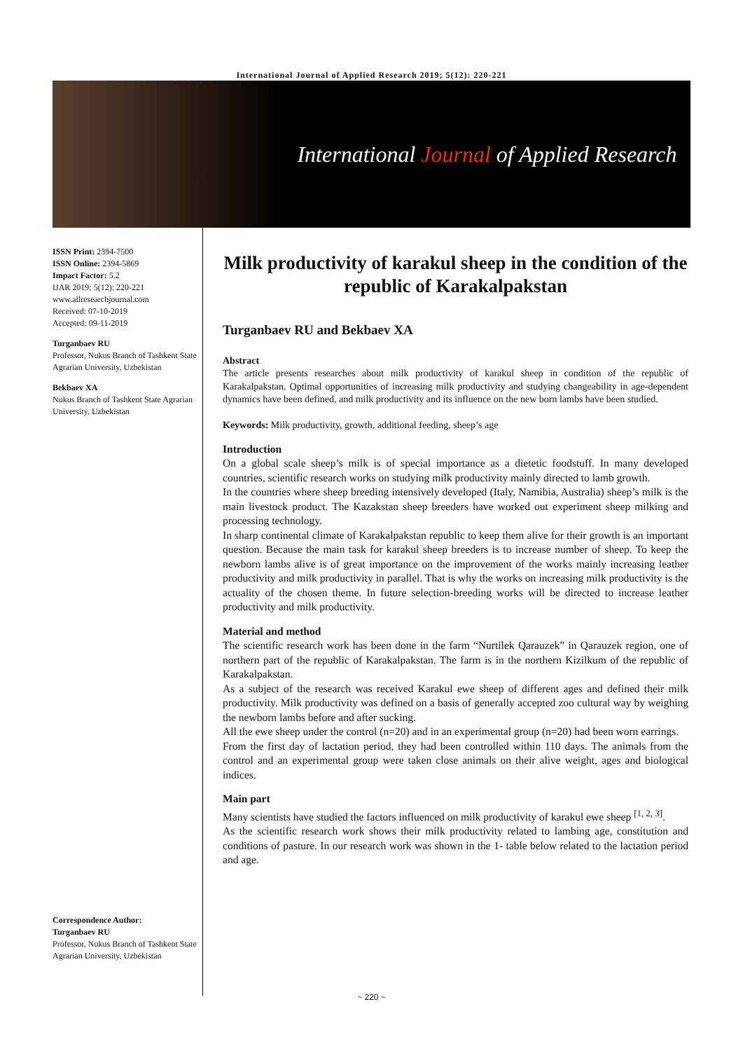International Journal of Applied Research 2019; 5(12): 220-221
International Journal of Applied Research
ISSN Print: 2394-7500
ISSN Online: 2394-5869
Impact Factor: 5.2
IJAR 2019; 5(12): 220-221
www.allresearchjournal.com
Received: 07-10-2019
Accepted: 09-11-2019
Turganbaev RU
Professor, Nukus Branch of Tashkent State Agrarian University, Uzbekistan
Bekbaev XA
Nukus Branch of Tashkent State Agrarian University, Uzbekistan
Correspondence Author:
Turganbaev RU
Professor, Nukus Branch of Tashkent State Agrarian University, Uzbekistan
Milk productivity of karakul sheep in the condition of the republic of Karakalpakstan
Turganbaev RU and Bekbaev XA
Abstract
The article presents researches about milk productivity of karakul sheep in condition of the republic of Karakalpakstan. Optimal opportunities of increasing milk productivity and studying changeability in age-dependent dynamics have been defined, and milk productivity and its influence on the new born lambs have been studied.
Keywords: Milk productivity, growth, additional feeding, sheep’s age
Introduction
On a global scale sheep’s milk is of special importance as a dietetic foodstuff. In many developed countries, scientific research works on studying milk productivity mainly directed to lamb growth.
In the countries where sheep breeding intensively developed (Italy, Namibia, Australia) sheep’s milk is the main livestock product. The Kazakstan sheep breeders have worked out experiment sheep milking and processing technology.
In sharp continental climate of Karakalpakstan republic to keep them alive for their growth is an important question. Because the main task for karakul sheep breeders is to increase number of sheep. To keep the newborn lambs alive is of great importance on the improvement of the works mainly increasing leather productivity and milk productivity in parallel. That is why the works on increasing milk productivity is the actuality of the chosen theme. In future selection-breeding works will be directed to increase leather productivity and milk productivity.
Material and method
The scientific research work has been done in the farm “Nurtilek Qarauzek” in Qarauzek region, one of northern part of the republic of Karakalpakstan. The farm is in the northern Kizilkum of the republic of Karakalpakstan.
As a subject of the research was received Karakul ewe sheep of different ages and defined their milk productivity. Milk productivity was defined on a basis of generally accepted zoo cultural way by weighing the newborn lambs before and after sucking.
All the ewe sheep under the control (n=20) and in an experimental group (n=20) had been worn earrings.
From the first day of lactation period, they had been controlled within 110 days. The animals from the control and an experimental group were taken close animals on their alive weight, ages and biological indices.
Main part
Many scientists have studied the factors influenced on milk productivity of karakul ewe sheep <sup>[1, 2, 3]</sup>.
As the scientific research work shows their milk productivity related to lambing age, constitution and conditions of pasture. In our research work was shown in the 1- table below related to the lactation period and age.
~ 220 ~